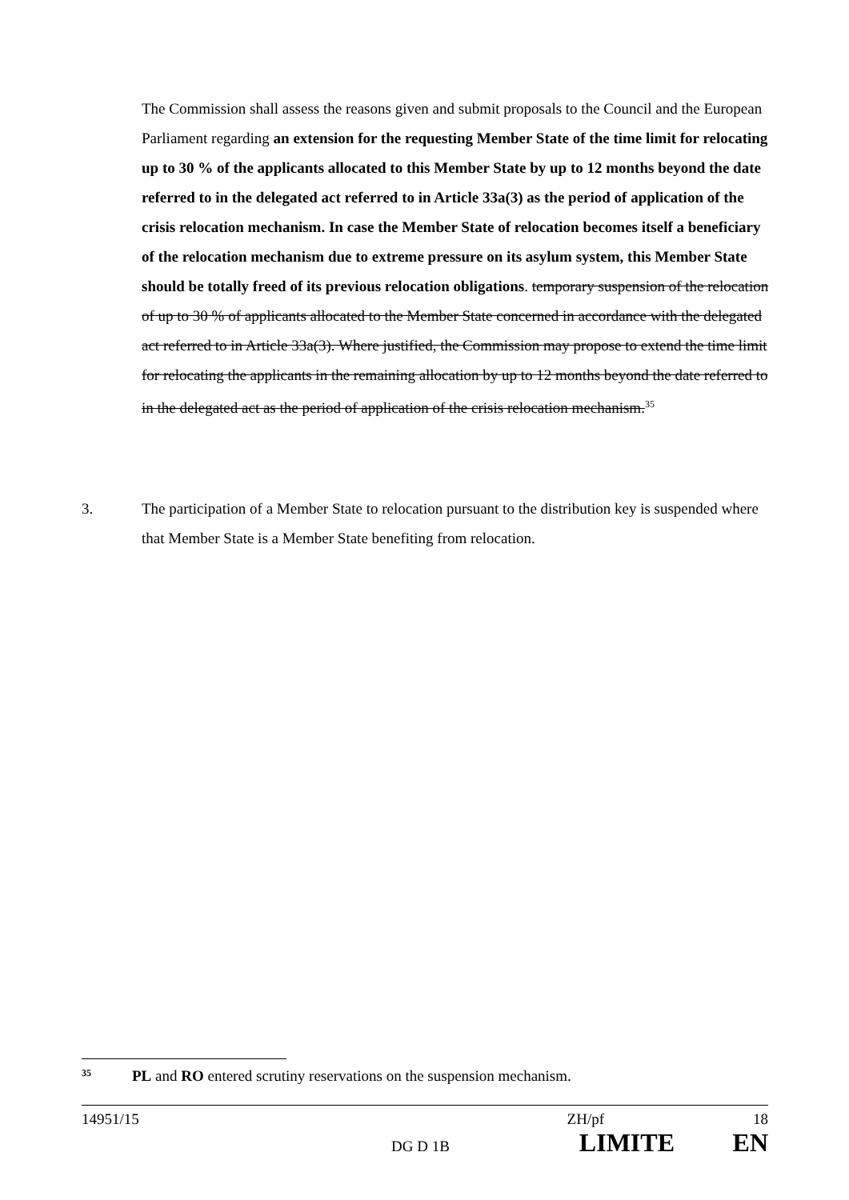The Commission shall assess the reasons given and submit proposals to the Council and the European Parliament regarding an extension for the requesting Member State of the time limit for relocating up to 30 % of the applicants allocated to this Member State by up to 12 months beyond the date referred to in the delegated act referred to in Article 33a(3) as the period of application of the crisis relocation mechanism. In case the Member State of relocation becomes itself a beneficiary of the relocation mechanism due to extreme pressure on its asylum system, this Member State should be totally freed of its previous relocation obligations. temporary suspension of the relocation of up to 30 % of applicants allocated to the Member State concerned in accordance with the delegated act referred to in Article 33a(3). Where justified, the Commission may propose to extend the time limit for relocating the applicants in the remaining allocation by up to 12 months beyond the date referred to in the delegated act as the period of application of the crisis relocation mechanism.<sup>35</sup>
3. The participation of a Member State to relocation pursuant to the distribution key is suspended where that Member State is a Member State benefiting from relocation.
<sup>35</sup> PL and RO entered scrutiny reservations on the suspension mechanism.
14951/15 ZH/pf 18
DG D 1B LIMITE EN